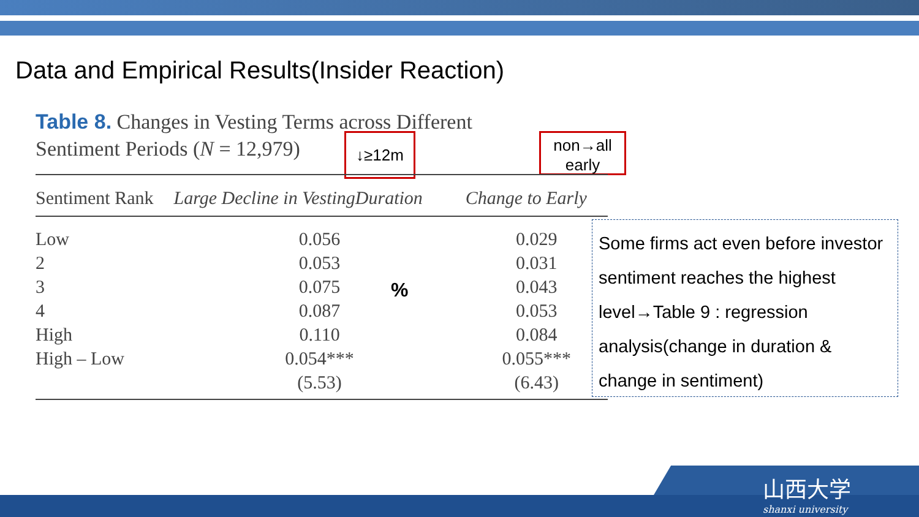Data and Empirical Results(Insider Reaction)
Table 8. Changes in Vesting Terms across Different
Sentiment Periods (N = 12,979)
↓≥12m
non→all
early
| Sentiment Rank | Large Decline in VestingDuration | Change to Early |
| --- | --- | --- |
| Low | 0.056 | 0.029 |
| 2 | 0.053 | 0.031 |
| 3 | 0.075 | 0.043 |
| 4 | 0.087 | 0.053 |
| High | 0.110 | 0.084 |
| High – Low | 0.054*** | 0.055*** |
| | (5.53) | (6.43) |
%
Some firms act even before investor sentiment reaches the highest level→Table 9 : regression analysis(change in duration & change in sentiment)
山西大学
shanxi university